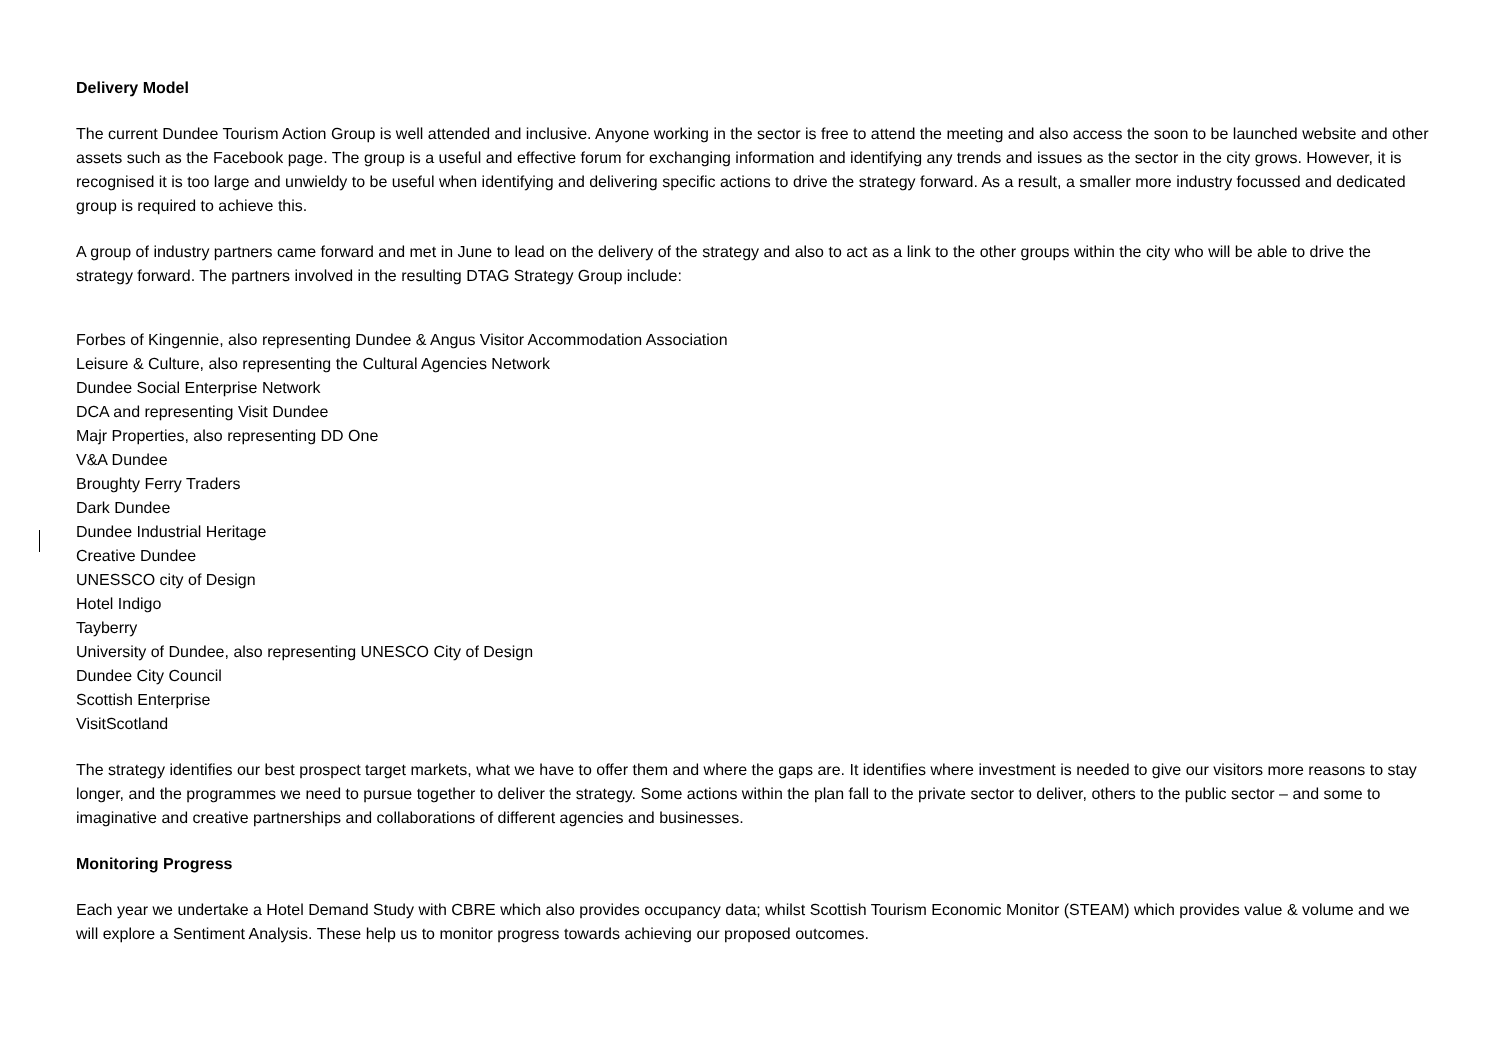Delivery Model
The current Dundee Tourism Action Group is well attended and inclusive. Anyone working in the sector is free to attend the meeting and also access the soon to be launched website and other assets such as the Facebook page. The group is a useful and effective forum for exchanging information and identifying any trends and issues as the sector in the city grows. However, it is recognised it is too large and unwieldy to be useful when identifying and delivering specific actions to drive the strategy forward. As a result, a smaller more industry focussed and dedicated group is required to achieve this.
A group of industry partners came forward and met in June to lead on the delivery of the strategy and also to act as a link to the other groups within the city who will be able to drive the strategy forward. The partners involved in the resulting DTAG Strategy Group include:
Forbes of Kingennie, also representing Dundee & Angus Visitor Accommodation Association
Leisure & Culture, also representing the Cultural Agencies Network
Dundee Social Enterprise Network
DCA and representing Visit Dundee
Majr Properties, also representing DD One
V&A Dundee
Broughty Ferry Traders
Dark Dundee
Dundee Industrial Heritage
Creative Dundee
UNESSCO city of Design
Hotel Indigo
Tayberry
University of Dundee, also representing UNESCO City of Design
Dundee City Council
Scottish Enterprise
VisitScotland
The strategy identifies our best prospect target markets, what we have to offer them and where the gaps are. It identifies where investment is needed to give our visitors more reasons to stay longer, and the programmes we need to pursue together to deliver the strategy. Some actions within the plan fall to the private sector to deliver, others to the public sector – and some to imaginative and creative partnerships and collaborations of different agencies and businesses.
Monitoring Progress
Each year we undertake a Hotel Demand Study with CBRE which also provides occupancy data; whilst Scottish Tourism Economic Monitor (STEAM) which provides value & volume and we will explore a Sentiment Analysis. These help us to monitor progress towards achieving our proposed outcomes.